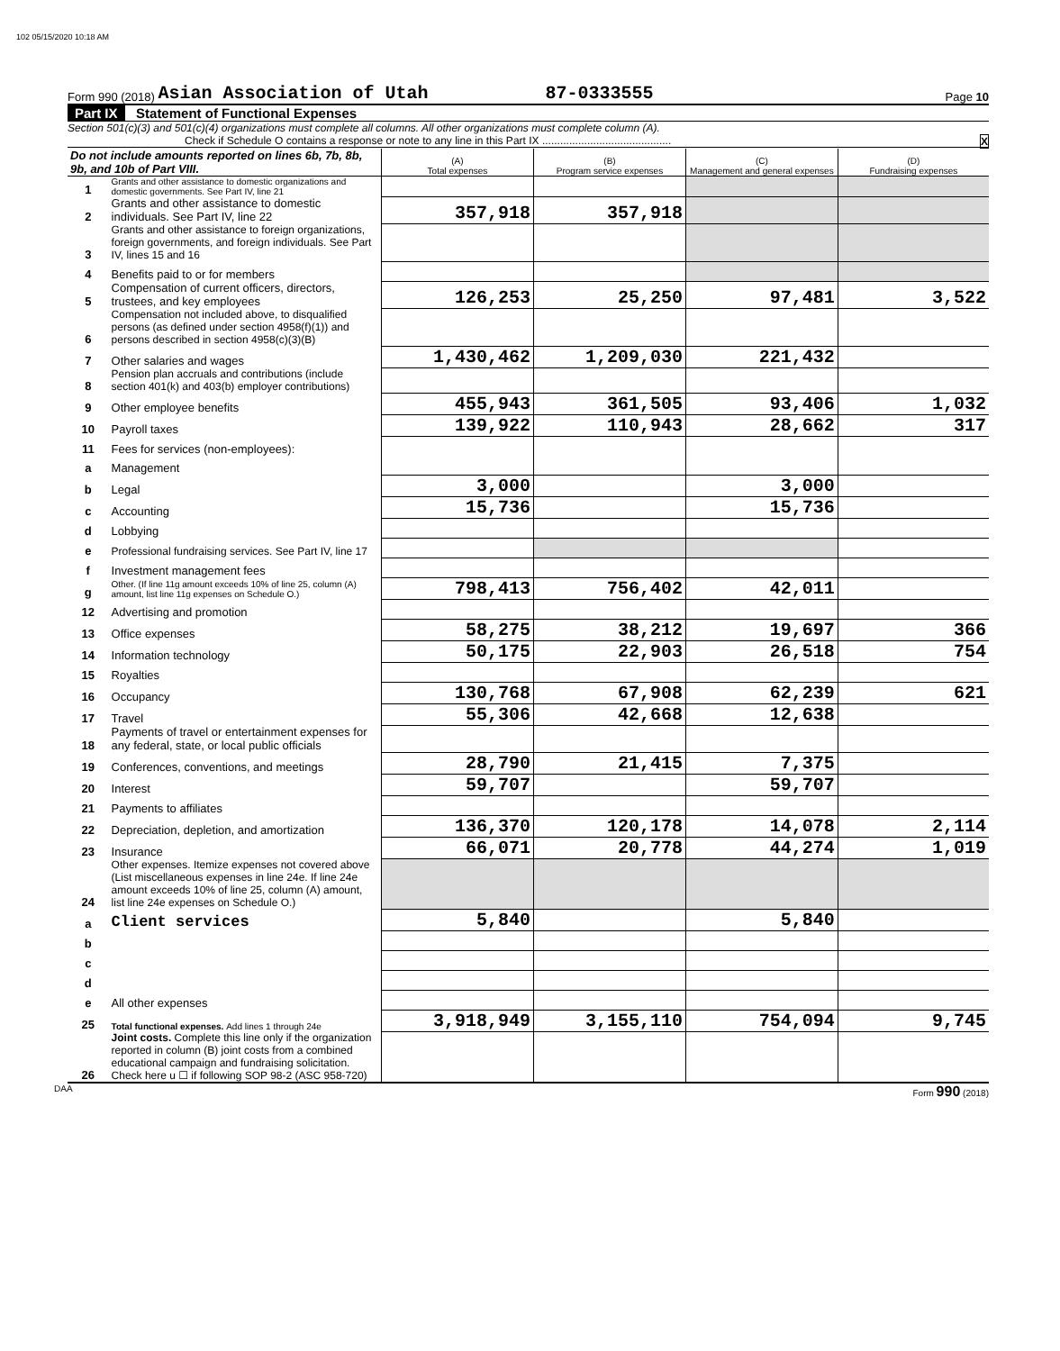102 05/15/2020 10:18 AM
Form 990 (2018) Asian Association of Utah 87-0333555 Page 10
Part IX Statement of Functional Expenses
Section 501(c)(3) and 501(c)(4) organizations must complete all columns. All other organizations must complete column (A).
Check if Schedule O contains a response or note to any line in this Part IX ........................................... X
| Do not include amounts reported on lines 6b, 7b, 8b, 9b, and 10b of Part VIII. | | (A) Total expenses | (B) Program service expenses | (C) Management and general expenses | (D) Fundraising expenses |
| 1 | Grants and other assistance to domestic organizations and domestic governments. See Part IV, line 21 | | | | |
| 2 | Grants and other assistance to domestic individuals. See Part IV, line 22 | 357,918 | 357,918 | | |
| 3 | Grants and other assistance to foreign organizations, foreign governments, and foreign individuals. See Part IV, lines 15 and 16 | | | | |
| 4 | Benefits paid to or for members | | | | |
| 5 | Compensation of current officers, directors, trustees, and key employees | 126,253 | 25,250 | 97,481 | 3,522 |
| 6 | Compensation not included above, to disqualified persons (as defined under section 4958(f)(1)) and persons described in section 4958(c)(3)(B) | | | | |
| 7 | Other salaries and wages | 1,430,462 | 1,209,030 | 221,432 | |
| 8 | Pension plan accruals and contributions (include section 401(k) and 403(b) employer contributions) | | | | |
| 9 | Other employee benefits | 455,943 | 361,505 | 93,406 | 1,032 |
| 10 | Payroll taxes | 139,922 | 110,943 | 28,662 | 317 |
| 11 | Fees for services (non-employees): | | | | |
| a | Management | | | | |
| b | Legal | 3,000 | | 3,000 | |
| c | Accounting | 15,736 | | 15,736 | |
| d | Lobbying | | | | |
| e | Professional fundraising services. See Part IV, line 17 | | | | |
| f | Investment management fees | | | | |
| g | Other. (If line 11g amount exceeds 10% of line 25, column (A) amount, list line 11g expenses on Schedule O.) | 798,413 | 756,402 | 42,011 | |
| 12 | Advertising and promotion | | | | |
| 13 | Office expenses | 58,275 | 38,212 | 19,697 | 366 |
| 14 | Information technology | 50,175 | 22,903 | 26,518 | 754 |
| 15 | Royalties | | | | |
| 16 | Occupancy | 130,768 | 67,908 | 62,239 | 621 |
| 17 | Travel | 55,306 | 42,668 | 12,638 | |
| 18 | Payments of travel or entertainment expenses for any federal, state, or local public officials | | | | |
| 19 | Conferences, conventions, and meetings | 28,790 | 21,415 | 7,375 | |
| 20 | Interest | 59,707 | | 59,707 | |
| 21 | Payments to affiliates | | | | |
| 22 | Depreciation, depletion, and amortization | 136,370 | 120,178 | 14,078 | 2,114 |
| 23 | Insurance | 66,071 | 20,778 | 44,274 | 1,019 |
| 24 | Other expenses. Itemize expenses not covered above (List miscellaneous expenses in line 24e. If line 24e amount exceeds 10% of line 25, column (A) amount, list line 24e expenses on Schedule O.) | | | | |
| a | Client services | 5,840 | | 5,840 | |
| b | | | | | |
| c | | | | | |
| d | | | | | |
| e | All other expenses | | | | |
| 25 | Total functional expenses. Add lines 1 through 24e | 3,918,949 | 3,155,110 | 754,094 | 9,745 |
| 26 | Joint costs. Complete this line only if the organization reported in column (B) joint costs from a combined educational campaign and fundraising solicitation. Check here u ☐ if following SOP 98-2 (ASC 958-720) | | | | |
DAA Form 990 (2018)